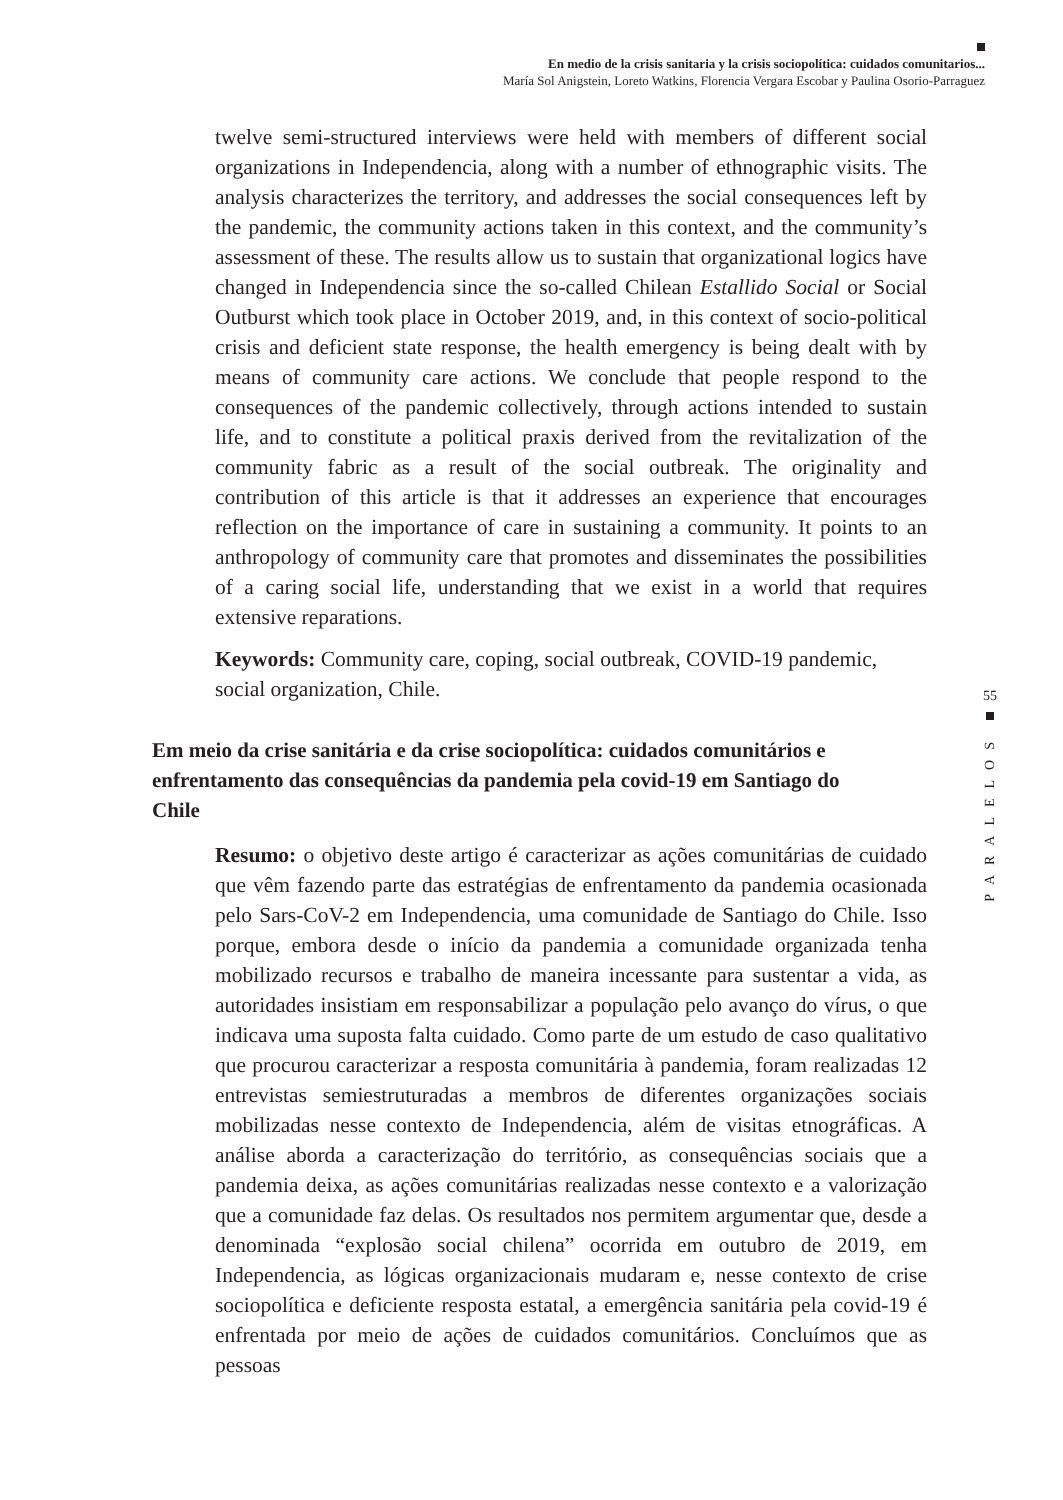En medio de la crisis sanitaria y la crisis sociopolítica: cuidados comunitarios...
María Sol Anigstein, Loreto Watkins, Florencia Vergara Escobar y Paulina Osorio-Parraguez
twelve semi-structured interviews were held with members of different social organizations in Independencia, along with a number of ethnographic visits. The analysis characterizes the territory, and addresses the social consequences left by the pandemic, the community actions taken in this context, and the community’s assessment of these. The results allow us to sustain that organizational logics have changed in Independencia since the so-called Chilean Estallido Social or Social Outburst which took place in October 2019, and, in this context of socio-political crisis and deficient state response, the health emergency is being dealt with by means of community care actions. We conclude that people respond to the consequences of the pandemic collectively, through actions intended to sustain life, and to constitute a political praxis derived from the revitalization of the community fabric as a result of the social outbreak. The originality and contribution of this article is that it addresses an experience that encourages reflection on the importance of care in sustaining a community. It points to an anthropology of community care that promotes and disseminates the possibilities of a caring social life, understanding that we exist in a world that requires extensive reparations.
Keywords: Community care, coping, social outbreak, COVID-19 pandemic, social organization, Chile.
55
PARALELOS
Em meio da crise sanitária e da crise sociopolítica: cuidados comunitários e enfrentamento das consequências da pandemia pela covid-19 em Santiago do Chile
Resumo: o objetivo deste artigo é caracterizar as ações comunitárias de cuidado que vêm fazendo parte das estratégias de enfrentamento da pandemia ocasionada pelo Sars-CoV-2 em Independencia, uma comunidade de Santiago do Chile. Isso porque, embora desde o início da pandemia a comunidade organizada tenha mobilizado recursos e trabalho de maneira incessante para sustentar a vida, as autoridades insistiam em responsabilizar a população pelo avanço do vírus, o que indicava uma suposta falta cuidado. Como parte de um estudo de caso qualitativo que procurou caracterizar a resposta comunitária à pandemia, foram realizadas 12 entrevistas semiestruturadas a membros de diferentes organizações sociais mobilizadas nesse contexto de Independencia, além de visitas etnográficas. A análise aborda a caracterização do território, as consequências sociais que a pandemia deixa, as ações comunitárias realizadas nesse contexto e a valorização que a comunidade faz delas. Os resultados nos permitem argumentar que, desde a denominada “explosão social chilena” ocorrida em outubro de 2019, em Independencia, as lógicas organizacionais mudaram e, nesse contexto de crise sociopolítica e deficiente resposta estatal, a emergência sanitária pela covid-19 é enfrentada por meio de ações de cuidados comunitários. Concluímos que as pessoas